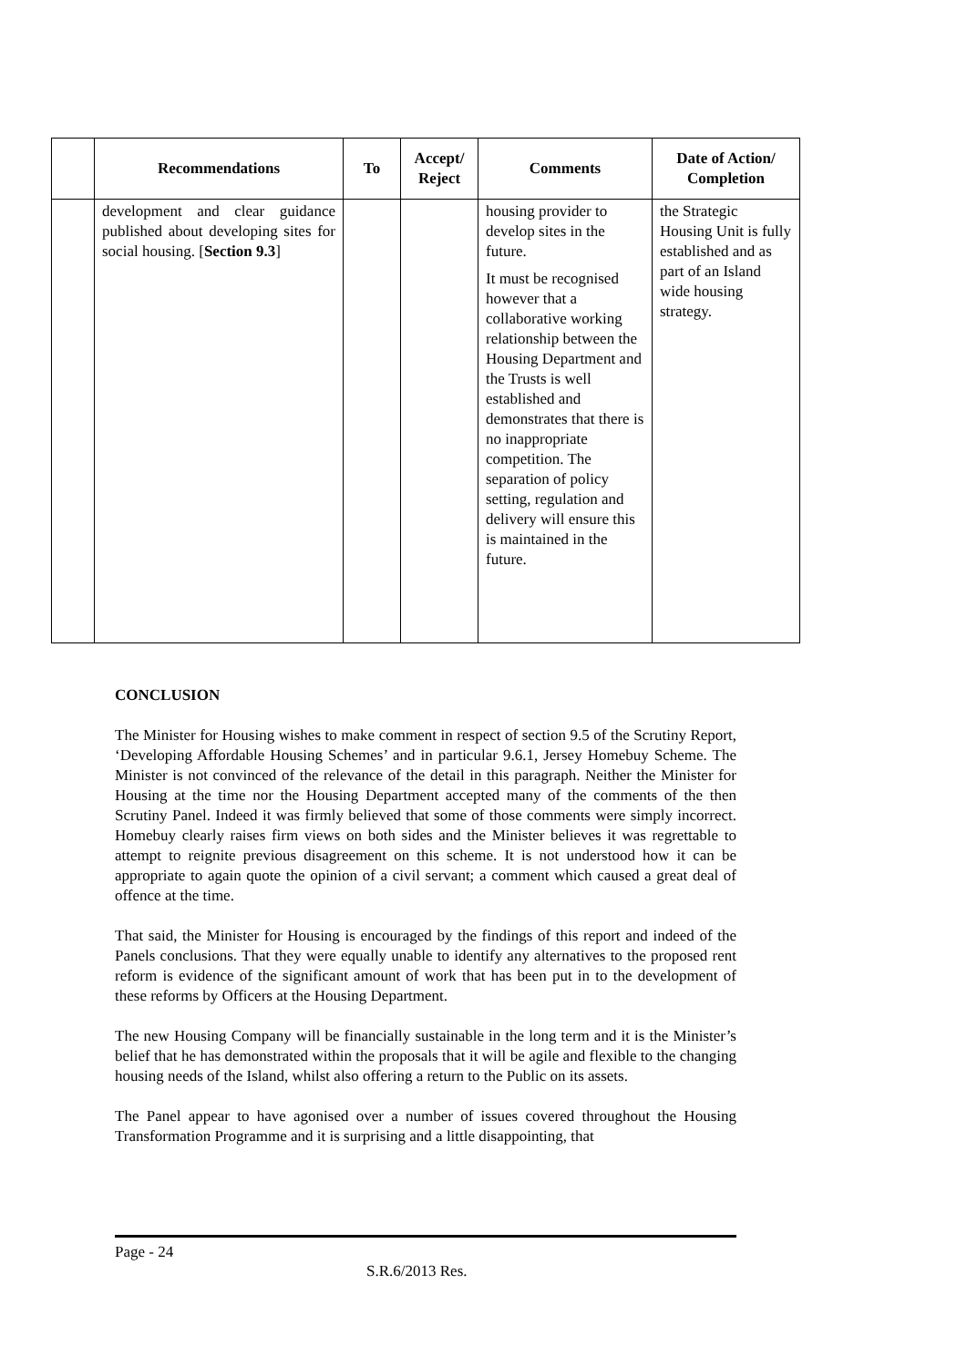| | Recommendations | To | Accept/ Reject | Comments | Date of Action/ Completion |
| --- | --- | --- | --- | --- | --- |
| | development and clear guidance published about developing sites for social housing. [ Section 9.3 ] | | | housing provider to develop sites in the future. It must be recognised however that a collaborative working relationship between the Housing Department and the Trusts is well established and demonstrates that there is no inappropriate competition. The separation of policy setting, regulation and delivery will ensure this is maintained in the future. | the Strategic Housing Unit is fully established and as part of an Island wide housing strategy. |
CONCLUSION
The Minister for Housing wishes to make comment in respect of section 9.5 of the Scrutiny Report, ‘Developing Affordable Housing Schemes’ and in particular 9.6.1, Jersey Homebuy Scheme. The Minister is not convinced of the relevance of the detail in this paragraph. Neither the Minister for Housing at the time nor the Housing Department accepted many of the comments of the then Scrutiny Panel. Indeed it was firmly believed that some of those comments were simply incorrect. Homebuy clearly raises firm views on both sides and the Minister believes it was regrettable to attempt to reignite previous disagreement on this scheme. It is not understood how it can be appropriate to again quote the opinion of a civil servant; a comment which caused a great deal of offence at the time.
That said, the Minister for Housing is encouraged by the findings of this report and indeed of the Panels conclusions. That they were equally unable to identify any alternatives to the proposed rent reform is evidence of the significant amount of work that has been put in to the development of these reforms by Officers at the Housing Department.
The new Housing Company will be financially sustainable in the long term and it is the Minister’s belief that he has demonstrated within the proposals that it will be agile and flexible to the changing housing needs of the Island, whilst also offering a return to the Public on its assets.
The Panel appear to have agonised over a number of issues covered throughout the Housing Transformation Programme and it is surprising and a little disappointing, that
Page - 24
S.R.6/2013 Res.